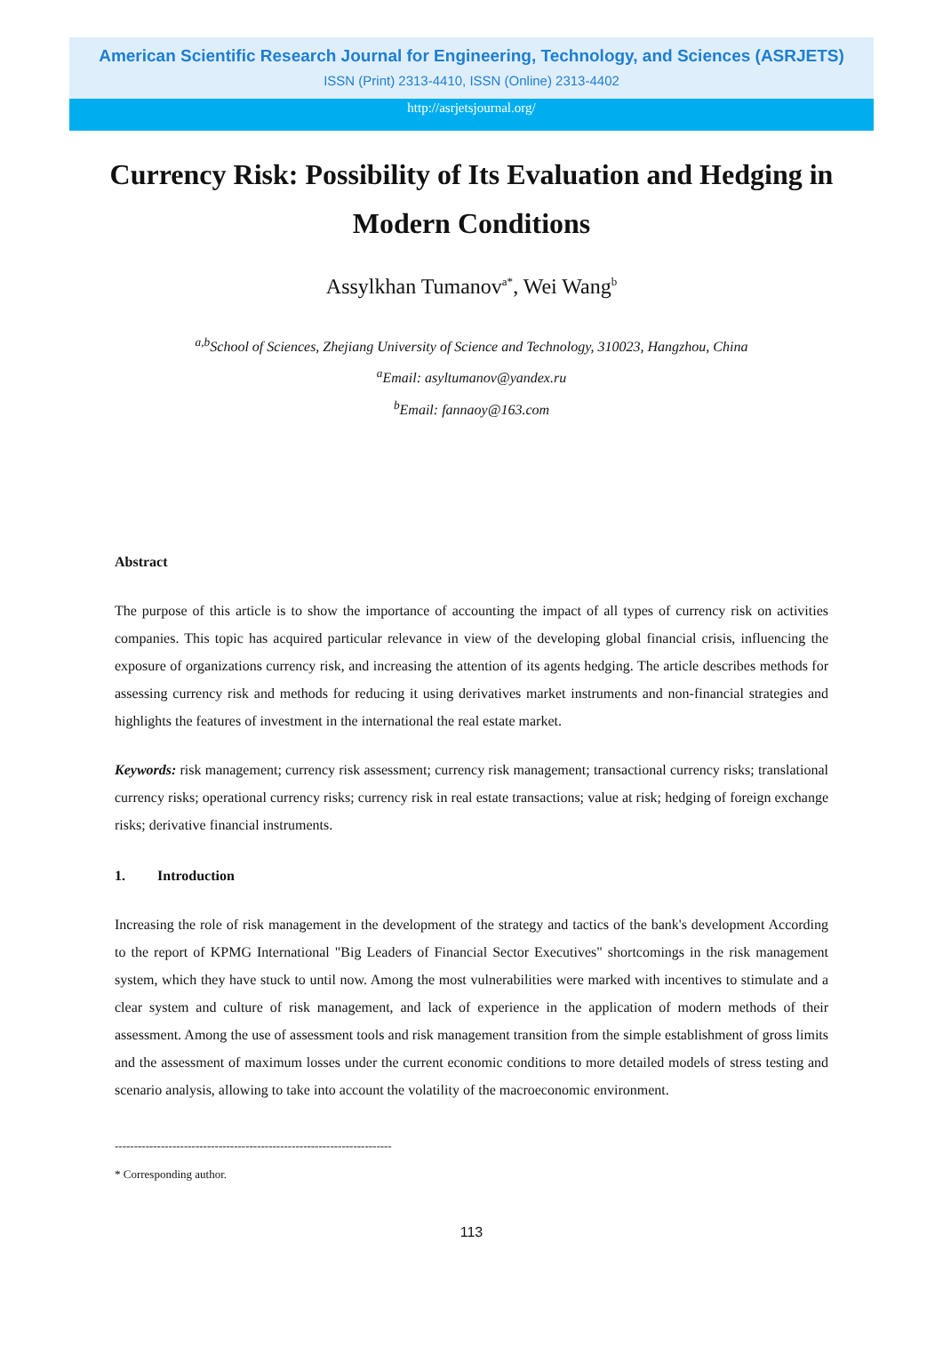American Scientific Research Journal for Engineering, Technology, and Sciences (ASRJETS)
ISSN (Print) 2313-4410, ISSN (Online) 2313-4402
http://asrjetsjournal.org/
Currency Risk: Possibility of Its Evaluation and Hedging in Modern Conditions
Assylkhan Tumanov<sup>a*</sup>, Wei Wang<sup>b</sup>
<sup>a,b</sup>School of Sciences, Zhejiang University of Science and Technology, 310023, Hangzhou, China
<sup>a</sup> Email: asyltumanov@yandex.ru
<sup>b</sup> Email: fannaoy@163.com
Abstract
The purpose of this article is to show the importance of accounting the impact of all types of currency risk on activities companies. This topic has acquired particular relevance in view of the developing global financial crisis, influencing the exposure of organizations currency risk, and increasing the attention of its agents hedging. The article describes methods for assessing currency risk and methods for reducing it using derivatives market instruments and non-financial strategies and highlights the features of investment in the international the real estate market.
Keywords: risk management; currency risk assessment; currency risk management; transactional currency risks; translational currency risks; operational currency risks; currency risk in real estate transactions; value at risk; hedging of foreign exchange risks; derivative financial instruments.
1. Introduction
Increasing the role of risk management in the development of the strategy and tactics of the bank's development According to the report of KPMG International "Big Leaders of Financial Sector Executives" shortcomings in the risk management system, which they have stuck to until now. Among the most vulnerabilities were marked with incentives to stimulate and a clear system and culture of risk management, and lack of experience in the application of modern methods of their assessment. Among the use of assessment tools and risk management transition from the simple establishment of gross limits and the assessment of maximum losses under the current economic conditions to more detailed models of stress testing and scenario analysis, allowing to take into account the volatility of the macroeconomic environment.
------------------------------------------------------------------------
* Corresponding author.
113